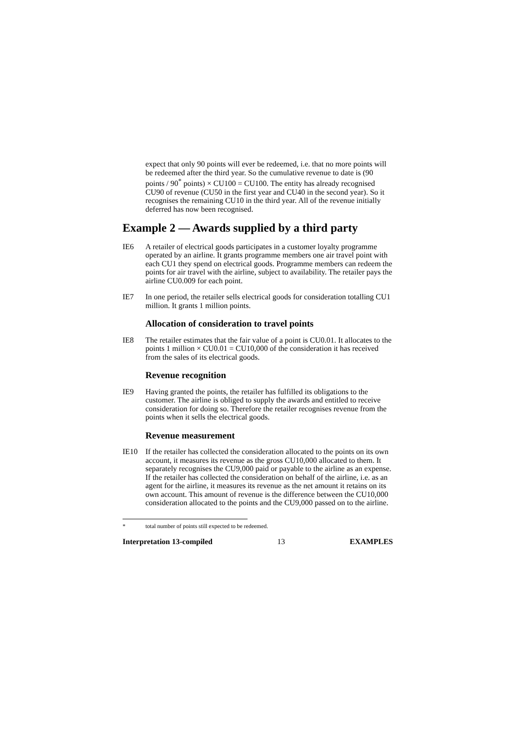expect that only 90 points will ever be redeemed, i.e. that no more points will be redeemed after the third year. So the cumulative revenue to date is (90 points / 90<sup>*</sup> points) × CU100 = CU100. The entity has already recognised CU90 of revenue (CU50 in the first year and CU40 in the second year). So it recognises the remaining CU10 in the third year. All of the revenue initially deferred has now been recognised.
Example 2 — Awards supplied by a third party
IE6 A retailer of electrical goods participates in a customer loyalty programme operated by an airline. It grants programme members one air travel point with each CU1 they spend on electrical goods. Programme members can redeem the points for air travel with the airline, subject to availability. The retailer pays the airline CU0.009 for each point.
IE7 In one period, the retailer sells electrical goods for consideration totalling CU1 million. It grants 1 million points.
Allocation of consideration to travel points
IE8 The retailer estimates that the fair value of a point is CU0.01. It allocates to the points 1 million × CU0.01 = CU10,000 of the consideration it has received from the sales of its electrical goods.
Revenue recognition
IE9 Having granted the points, the retailer has fulfilled its obligations to the customer. The airline is obliged to supply the awards and entitled to receive consideration for doing so. Therefore the retailer recognises revenue from the points when it sells the electrical goods.
Revenue measurement
IE10 If the retailer has collected the consideration allocated to the points on its own account, it measures its revenue as the gross CU10,000 allocated to them. It separately recognises the CU9,000 paid or payable to the airline as an expense. If the retailer has collected the consideration on behalf of the airline, i.e. as an agent for the airline, it measures its revenue as the net amount it retains on its own account. This amount of revenue is the difference between the CU10,000 consideration allocated to the points and the CU9,000 passed on to the airline.
* total number of points still expected to be redeemed.
Interpretation 13-compiled 13 EXAMPLES